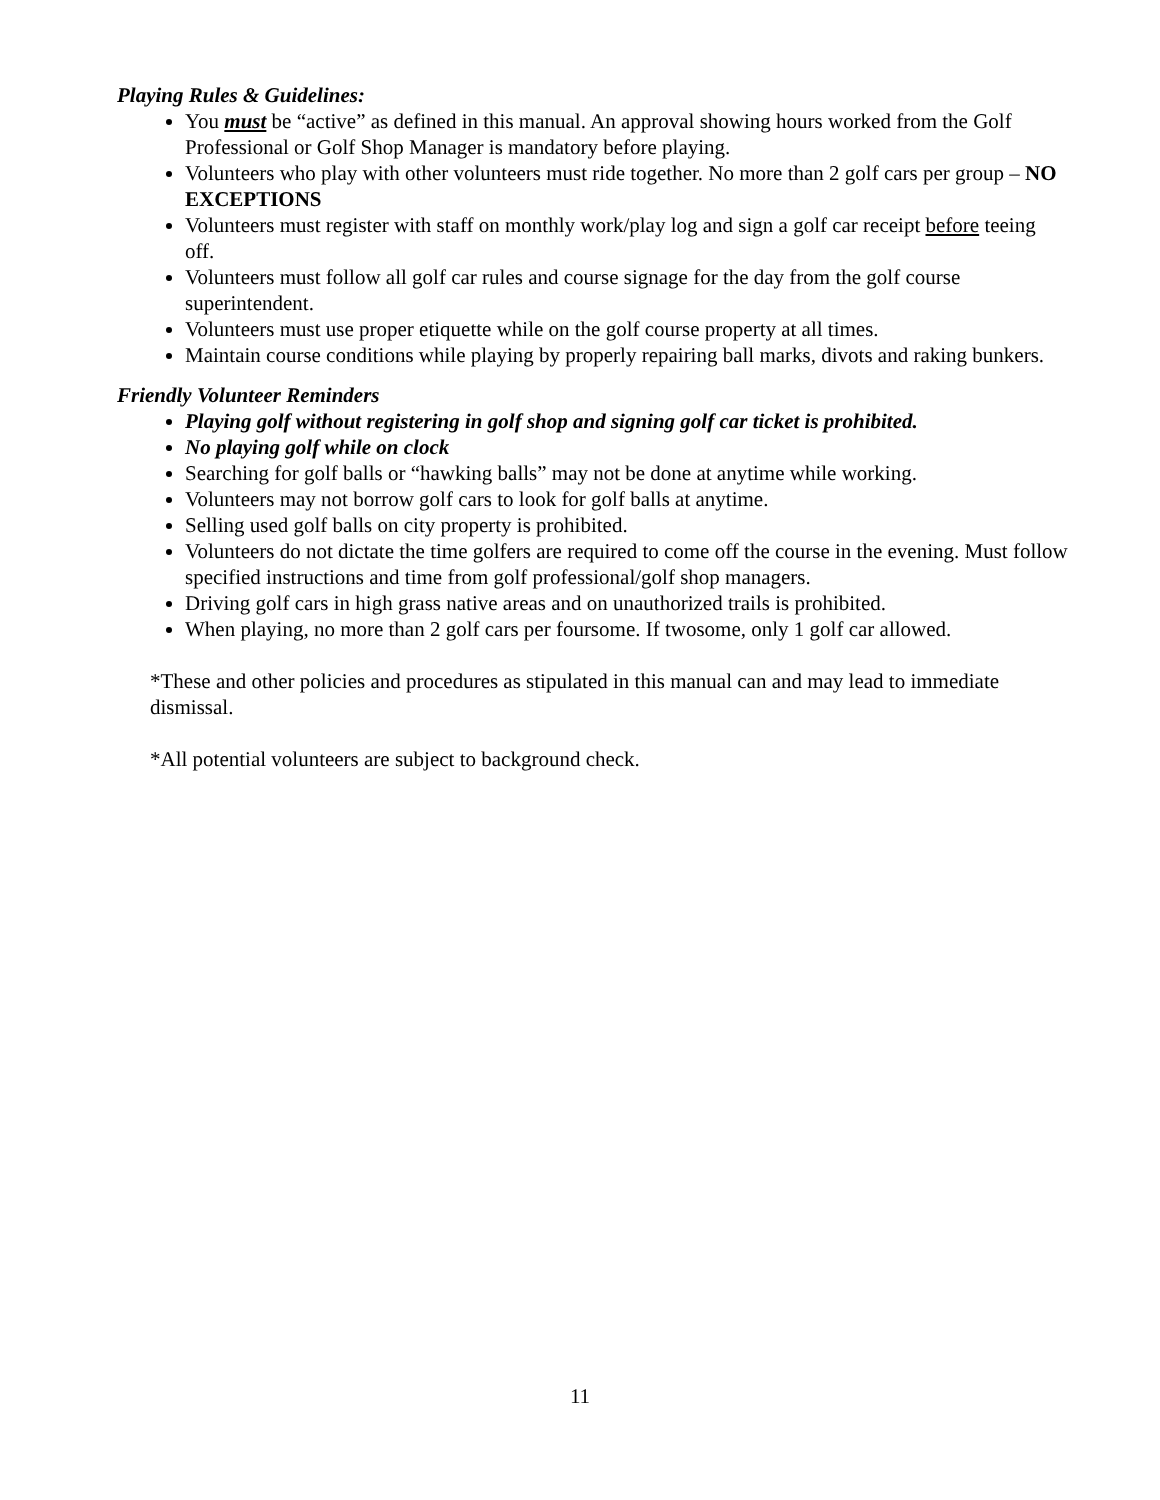Playing Rules & Guidelines:
You must be “active” as defined in this manual. An approval showing hours worked from the Golf Professional or Golf Shop Manager is mandatory before playing.
Volunteers who play with other volunteers must ride together. No more than 2 golf cars per group – NO EXCEPTIONS
Volunteers must register with staff on monthly work/play log and sign a golf car receipt before teeing off.
Volunteers must follow all golf car rules and course signage for the day from the golf course superintendent.
Volunteers must use proper etiquette while on the golf course property at all times.
Maintain course conditions while playing by properly repairing ball marks, divots and raking bunkers.
Friendly Volunteer Reminders
Playing golf without registering in golf shop and signing golf car ticket is prohibited.
No playing golf while on clock
Searching for golf balls or “hawking balls” may not be done at anytime while working.
Volunteers may not borrow golf cars to look for golf balls at anytime.
Selling used golf balls on city property is prohibited.
Volunteers do not dictate the time golfers are required to come off the course in the evening. Must follow specified instructions and time from golf professional/golf shop managers.
Driving golf cars in high grass native areas and on unauthorized trails is prohibited.
When playing, no more than 2 golf cars per foursome. If twosome, only 1 golf car allowed.
*These and other policies and procedures as stipulated in this manual can and may lead to immediate dismissal.
*All potential volunteers are subject to background check.
11